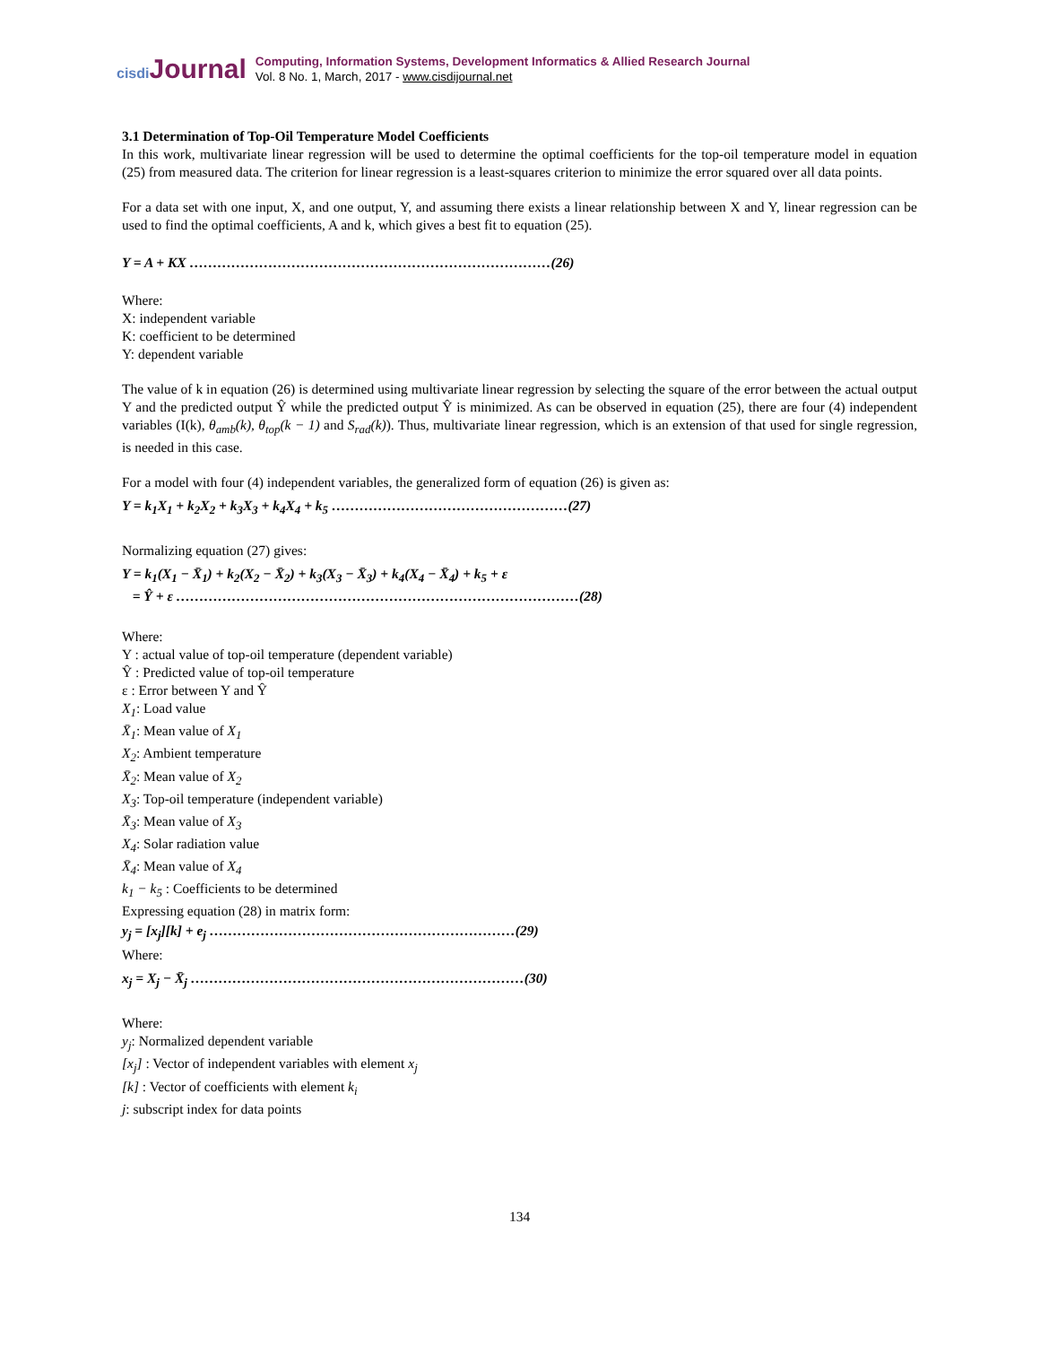cisdi Journal
Computing, Information Systems, Development Informatics & Allied Research Journal
Vol. 8 No. 1, March, 2017 - www.cisdijournal.net
3.1 Determination of Top-Oil Temperature Model Coefficients
In this work, multivariate linear regression will be used to determine the optimal coefficients for the top-oil temperature model in equation (25) from measured data. The criterion for linear regression is a least-squares criterion to minimize the error squared over all data points.
For a data set with one input, X, and one output, Y, and assuming there exists a linear relationship between X and Y, linear regression can be used to find the optimal coefficients, A and k, which gives a best fit to equation (25).
Y = A + KX ……………………………………………………………………(26)
Where:
X: independent variable
K: coefficient to be determined
Y: dependent variable
The value of k in equation (26) is determined using multivariate linear regression by selecting the square of the error between the actual output Y and the predicted output Ŷ while the predicted output Ŷ is minimized. As can be observed in equation (25), there are four (4) independent variables (I(k), θ<sub>amb</sub>(k), θ<sub>top</sub>(k − 1) and S<sub>rad</sub>(k)). Thus, multivariate linear regression, which is an extension of that used for single regression, is needed in this case.
For a model with four (4) independent variables, the generalized form of equation (26) is given as:
Y = k<sub>1</sub>X<sub>1</sub> + k<sub>2</sub>X<sub>2</sub> + k<sub>3</sub>X<sub>3</sub> + k<sub>4</sub>X<sub>4</sub> + k<sub>5</sub> ……………………………………………(27)
Normalizing equation (27) gives:
Y = k<sub>1</sub>(X<sub>1</sub> − X̄<sub>1</sub>) + k<sub>2</sub>(X<sub>2</sub> − X̄<sub>2</sub>) + k<sub>3</sub>(X<sub>3</sub> − X̄<sub>3</sub>) + k<sub>4</sub>(X<sub>4</sub> − X̄<sub>4</sub>) + k<sub>5</sub> + ε
= Ŷ + ε ……………………………………………………………………………(28)
Where:
Y : actual value of top-oil temperature (dependent variable)
Ŷ : Predicted value of top-oil temperature
ε : Error between Y and Ŷ
X<sub>1</sub>: Load value
X̄<sub>1</sub>: Mean value of X<sub>1</sub>
X<sub>2</sub>: Ambient temperature
X̄<sub>2</sub>: Mean value of X<sub>2</sub>
X<sub>3</sub>: Top-oil temperature (independent variable)
X̄<sub>3</sub>: Mean value of X<sub>3</sub>
X<sub>4</sub>: Solar radiation value
X̄<sub>4</sub>: Mean value of X<sub>4</sub>
k<sub>1</sub> − k<sub>5</sub> : Coefficients to be determined
Expressing equation (28) in matrix form:
y<sub>j</sub> = [x<sub>j</sub>][k] + e<sub>j</sub> …………………………………………………………(29)
Where:
x<sub>j</sub> = X<sub>j</sub> − X̄<sub>j</sub> ………………………………………………………………(30)
Where:
y<sub>j</sub>: Normalized dependent variable
[x<sub>j</sub>] : Vector of independent variables with element x<sub>j</sub>
[k] : Vector of coefficients with element k<sub>i</sub>
j: subscript index for data points
134